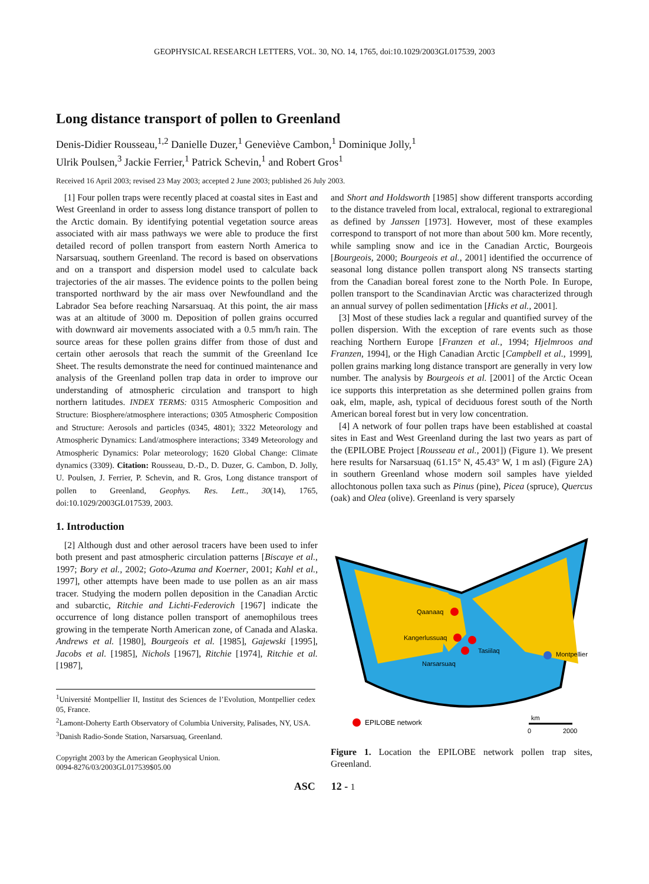GEOPHYSICAL RESEARCH LETTERS, VOL. 30, NO. 14, 1765, doi:10.1029/2003GL017539, 2003
Long distance transport of pollen to Greenland
Denis-Didier Rousseau,<sup>1,2</sup> Danielle Duzer,<sup>1</sup> Geneviève Cambon,<sup>1</sup> Dominique Jolly,<sup>1</sup>
Ulrik Poulsen,<sup>3</sup> Jackie Ferrier,<sup>1</sup> Patrick Schevin,<sup>1</sup> and Robert Gros<sup>1</sup>
Received 16 April 2003; revised 23 May 2003; accepted 2 June 2003; published 26 July 2003.
[1] Four pollen traps were recently placed at coastal sites in East and West Greenland in order to assess long distance transport of pollen to the Arctic domain. By identifying potential vegetation source areas associated with air mass pathways we were able to produce the first detailed record of pollen transport from eastern North America to Narsarsuaq, southern Greenland. The record is based on observations and on a transport and dispersion model used to calculate back trajectories of the air masses. The evidence points to the pollen being transported northward by the air mass over Newfoundland and the Labrador Sea before reaching Narsarsuaq. At this point, the air mass was at an altitude of 3000 m. Deposition of pollen grains occurred with downward air movements associated with a 0.5 mm/h rain. The source areas for these pollen grains differ from those of dust and certain other aerosols that reach the summit of the Greenland Ice Sheet. The results demonstrate the need for continued maintenance and analysis of the Greenland pollen trap data in order to improve our understanding of atmospheric circulation and transport to high northern latitudes. INDEX TERMS: 0315 Atmospheric Composition and Structure: Biosphere/atmosphere interactions; 0305 Atmospheric Composition and Structure: Aerosols and particles (0345, 4801); 3322 Meteorology and Atmospheric Dynamics: Land/atmosphere interactions; 3349 Meteorology and Atmospheric Dynamics: Polar meteorology; 1620 Global Change: Climate dynamics (3309). Citation: Rousseau, D.-D., D. Duzer, G. Cambon, D. Jolly, U. Poulsen, J. Ferrier, P. Schevin, and R. Gros, Long distance transport of pollen to Greenland, Geophys. Res. Lett., 30(14), 1765, doi:10.1029/2003GL017539, 2003.
1. Introduction
[2] Although dust and other aerosol tracers have been used to infer both present and past atmospheric circulation patterns [Biscaye et al., 1997; Bory et al., 2002; Goto-Azuma and Koerner, 2001; Kahl et al., 1997], other attempts have been made to use pollen as an air mass tracer. Studying the modern pollen deposition in the Canadian Arctic and subarctic, Ritchie and Lichti-Federovich [1967] indicate the occurrence of long distance pollen transport of anemophilous trees growing in the temperate North American zone, of Canada and Alaska. Andrews et al. [1980], Bourgeois et al. [1985], Gajewski [1995], Jacobs et al. [1985], Nichols [1967], Ritchie [1974], Ritchie et al. [1987],
<sup>1</sup> Université Montpellier II, Institut des Sciences de l’Evolution, Montpellier cedex 05, France.
<sup>2</sup> Lamont-Doherty Earth Observatory of Columbia University, Palisades, NY, USA.
<sup>3</sup> Danish Radio-Sonde Station, Narsarsuaq, Greenland.
Copyright 2003 by the American Geophysical Union.
0094-8276/03/2003GL017539$05.00
and Short and Holdsworth [1985] show different transports according to the distance traveled from local, extralocal, regional to extraregional as defined by Janssen [1973]. However, most of these examples correspond to transport of not more than about 500 km. More recently, while sampling snow and ice in the Canadian Arctic, Bourgeois [Bourgeois, 2000; Bourgeois et al., 2001] identified the occurrence of seasonal long distance pollen transport along NS transects starting from the Canadian boreal forest zone to the North Pole. In Europe, pollen transport to the Scandinavian Arctic was characterized through an annual survey of pollen sedimentation [Hicks et al., 2001].
[3] Most of these studies lack a regular and quantified survey of the pollen dispersion. With the exception of rare events such as those reaching Northern Europe [Franzen et al., 1994; Hjelmroos and Franzen, 1994], or the High Canadian Arctic [Campbell et al., 1999], pollen grains marking long distance transport are generally in very low number. The analysis by Bourgeois et al. [2001] of the Arctic Ocean ice supports this interpretation as she determined pollen grains from oak, elm, maple, ash, typical of deciduous forest south of the North American boreal forest but in very low concentration.
[4] A network of four pollen traps have been established at coastal sites in East and West Greenland during the last two years as part of the (EPILOBE Project [Rousseau et al., 2001]) (Figure 1). We present here results for Narsarsuaq (61.15° N, 45.43° W, 1 m asl) (Figure 2A) in southern Greenland whose modern soil samples have yielded allochtonous pollen taxa such as Pinus (pine), Picea (spruce), Quercus (oak) and Olea (olive). Greenland is very sparsely
Qaanaaq
Kangerlussuaq
Tasiilaq
Narsarsuaq
Montpellier
EPILOBE network
km
0
2000
Figure 1. Location the EPILOBE network pollen trap sites, Greenland.
ASC 12 - 1